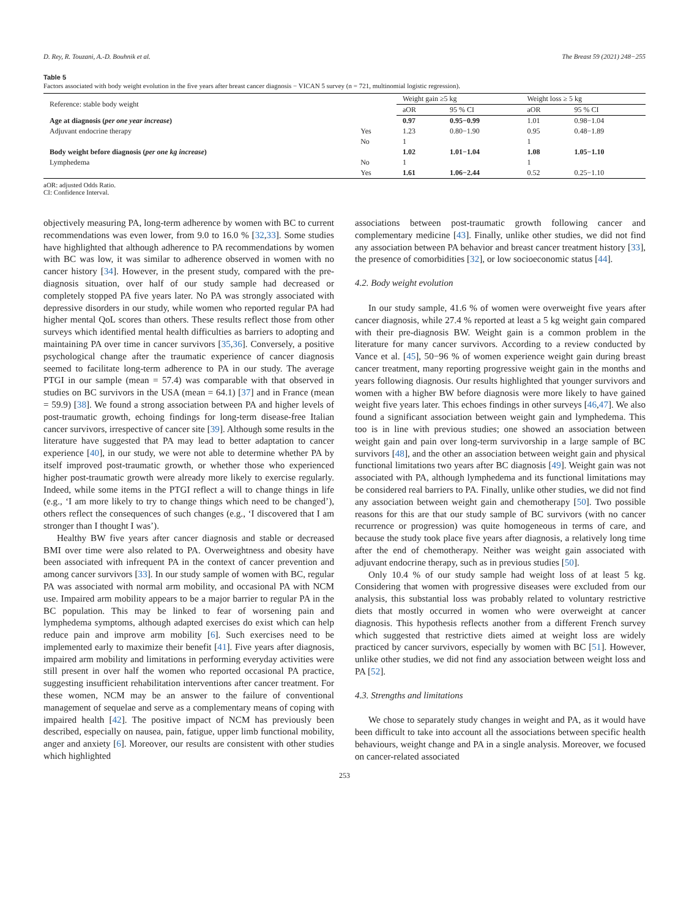D. Rey, R. Touzani, A.-D. Bouhnik et al. The Breast 59 (2021) 248−255
Table 5
Factors associated with body weight evolution in the five years after breast cancer diagnosis − VICAN 5 survey (n = 721, multinomial logistic regression).
| Reference: stable body weight | | Weight gain ≥5 kg | | Weight loss ≥ 5 kg | |
| --- | --- | --- | --- | --- | --- |
| | | aOR | 95 % CI | aOR | 95 % CI |
| Age at diagnosis ( per one year increase ) | | 0.97 | 0.95−0.99 | 1.01 | 0.98−1.04 |
| Adjuvant endocrine therapy | Yes | 1.23 | 0.80−1.90 | 0.95 | 0.48−1.89 |
| | No | 1 | | 1 | |
| Body weight before diagnosis ( per one kg increase ) | | 1.02 | 1.01−1.04 | 1.08 | 1.05−1.10 |
| Lymphedema | No | 1 | | 1 | |
| | Yes | 1.61 | 1.06−2.44 | 0.52 | 0.25−1.10 |
aOR: adjusted Odds Ratio.
CI: Confidence Interval.
objectively measuring PA, long-term adherence by women with BC to current recommendations was even lower, from 9.0 to 16.0 % [32,33]. Some studies have highlighted that although adherence to PA recommendations by women with BC was low, it was similar to adherence observed in women with no cancer history [34]. However, in the present study, compared with the pre-diagnosis situation, over half of our study sample had decreased or completely stopped PA five years later. No PA was strongly associated with depressive disorders in our study, while women who reported regular PA had higher mental QoL scores than others. These results reflect those from other surveys which identified mental health difficulties as barriers to adopting and maintaining PA over time in cancer survivors [35,36]. Conversely, a positive psychological change after the traumatic experience of cancer diagnosis seemed to facilitate long-term adherence to PA in our study. The average PTGI in our sample (mean = 57.4) was comparable with that observed in studies on BC survivors in the USA (mean = 64.1) [37] and in France (mean = 59.9) [38]. We found a strong association between PA and higher levels of post-traumatic growth, echoing findings for long-term disease-free Italian cancer survivors, irrespective of cancer site [39]. Although some results in the literature have suggested that PA may lead to better adaptation to cancer experience [40], in our study, we were not able to determine whether PA by itself improved post-traumatic growth, or whether those who experienced higher post-traumatic growth were already more likely to exercise regularly. Indeed, while some items in the PTGI reflect a will to change things in life (e.g., ‘I am more likely to try to change things which need to be changed’), others reflect the consequences of such changes (e.g., ‘I discovered that I am stronger than I thought I was’).
Healthy BW five years after cancer diagnosis and stable or decreased BMI over time were also related to PA. Overweightness and obesity have been associated with infrequent PA in the context of cancer prevention and among cancer survivors [33]. In our study sample of women with BC, regular PA was associated with normal arm mobility, and occasional PA with NCM use. Impaired arm mobility appears to be a major barrier to regular PA in the BC population. This may be linked to fear of worsening pain and lymphedema symptoms, although adapted exercises do exist which can help reduce pain and improve arm mobility [6]. Such exercises need to be implemented early to maximize their benefit [41]. Five years after diagnosis, impaired arm mobility and limitations in performing everyday activities were still present in over half the women who reported occasional PA practice, suggesting insufficient rehabilitation interventions after cancer treatment. For these women, NCM may be an answer to the failure of conventional management of sequelae and serve as a complementary means of coping with impaired health [42]. The positive impact of NCM has previously been described, especially on nausea, pain, fatigue, upper limb functional mobility, anger and anxiety [6]. Moreover, our results are consistent with other studies which highlighted
associations between post-traumatic growth following cancer and complementary medicine [43]. Finally, unlike other studies, we did not find any association between PA behavior and breast cancer treatment history [33], the presence of comorbidities [32], or low socioeconomic status [44].
4.2. Body weight evolution
In our study sample, 41.6 % of women were overweight five years after cancer diagnosis, while 27.4 % reported at least a 5 kg weight gain compared with their pre-diagnosis BW. Weight gain is a common problem in the literature for many cancer survivors. According to a review conducted by Vance et al. [45], 50−96 % of women experience weight gain during breast cancer treatment, many reporting progressive weight gain in the months and years following diagnosis. Our results highlighted that younger survivors and women with a higher BW before diagnosis were more likely to have gained weight five years later. This echoes findings in other surveys [46,47]. We also found a significant association between weight gain and lymphedema. This too is in line with previous studies; one showed an association between weight gain and pain over long-term survivorship in a large sample of BC survivors [48], and the other an association between weight gain and physical functional limitations two years after BC diagnosis [49]. Weight gain was not associated with PA, although lymphedema and its functional limitations may be considered real barriers to PA. Finally, unlike other studies, we did not find any association between weight gain and chemotherapy [50]. Two possible reasons for this are that our study sample of BC survivors (with no cancer recurrence or progression) was quite homogeneous in terms of care, and because the study took place five years after diagnosis, a relatively long time after the end of chemotherapy. Neither was weight gain associated with adjuvant endocrine therapy, such as in previous studies [50].
Only 10.4 % of our study sample had weight loss of at least 5 kg. Considering that women with progressive diseases were excluded from our analysis, this substantial loss was probably related to voluntary restrictive diets that mostly occurred in women who were overweight at cancer diagnosis. This hypothesis reflects another from a different French survey which suggested that restrictive diets aimed at weight loss are widely practiced by cancer survivors, especially by women with BC [51]. However, unlike other studies, we did not find any association between weight loss and PA [52].
4.3. Strengths and limitations
We chose to separately study changes in weight and PA, as it would have been difficult to take into account all the associations between specific health behaviours, weight change and PA in a single analysis. Moreover, we focused on cancer-related associated
253